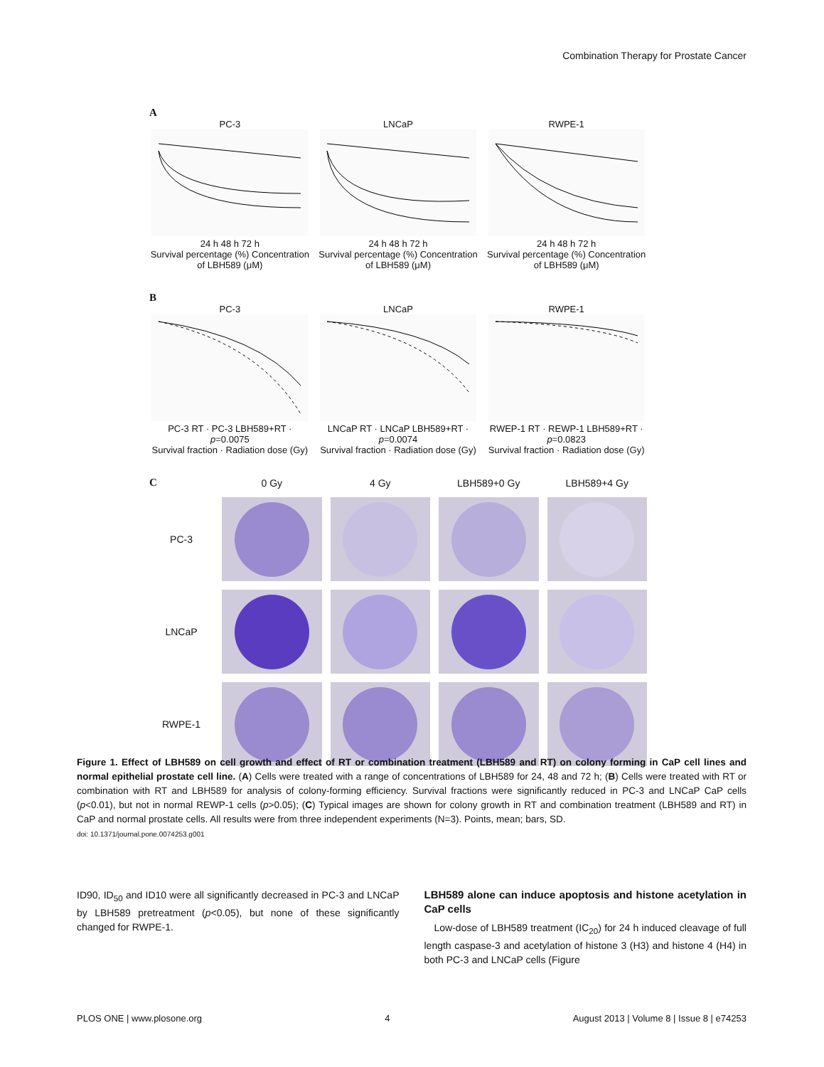Combination Therapy for Prostate Cancer
A
PC-3
24 h 48 h 72 h
Survival percentage (%) Concentration of LBH589 (μM)
LNCaP
24 h 48 h 72 h
Survival percentage (%) Concentration of LBH589 (μM)
RWPE-1
24 h 48 h 72 h
Survival percentage (%) Concentration of LBH589 (μM)
B
PC-3
PC-3 RT · PC-3 LBH589+RT · p=0.0075
Survival fraction · Radiation dose (Gy)
LNCaP
LNCaP RT · LNCaP LBH589+RT · p=0.0074
Survival fraction · Radiation dose (Gy)
RWPE-1
RWEP-1 RT · REWP-1 LBH589+RT · p=0.0823
Survival fraction · Radiation dose (Gy)
C
0 Gy
4 Gy
LBH589+0 Gy
LBH589+4 Gy
PC-3
LNCaP
RWPE-1
Figure 1. Effect of LBH589 on cell growth and effect of RT or combination treatment (LBH589 and RT) on colony forming in CaP cell lines and normal epithelial prostate cell line. (A) Cells were treated with a range of concentrations of LBH589 for 24, 48 and 72 h; (B) Cells were treated with RT or combination with RT and LBH589 for analysis of colony-forming efficiency. Survival fractions were significantly reduced in PC-3 and LNCaP CaP cells (p<0.01), but not in normal REWP-1 cells (p>0.05); (C) Typical images are shown for colony growth in RT and combination treatment (LBH589 and RT) in CaP and normal prostate cells. All results were from three independent experiments (N=3). Points, mean; bars, SD.
doi: 10.1371/journal.pone.0074253.g001
ID90, ID<sub>50</sub> and ID10 were all significantly decreased in PC-3 and LNCaP by LBH589 pretreatment (p<0.05), but none of these significantly changed for RWPE-1.
LBH589 alone can induce apoptosis and histone acetylation in CaP cells
Low-dose of LBH589 treatment (IC<sub>20</sub>) for 24 h induced cleavage of full length caspase-3 and acetylation of histone 3 (H3) and histone 4 (H4) in both PC-3 and LNCaP cells (Figure
PLOS ONE | www.plosone.org 4 August 2013 | Volume 8 | Issue 8 | e74253